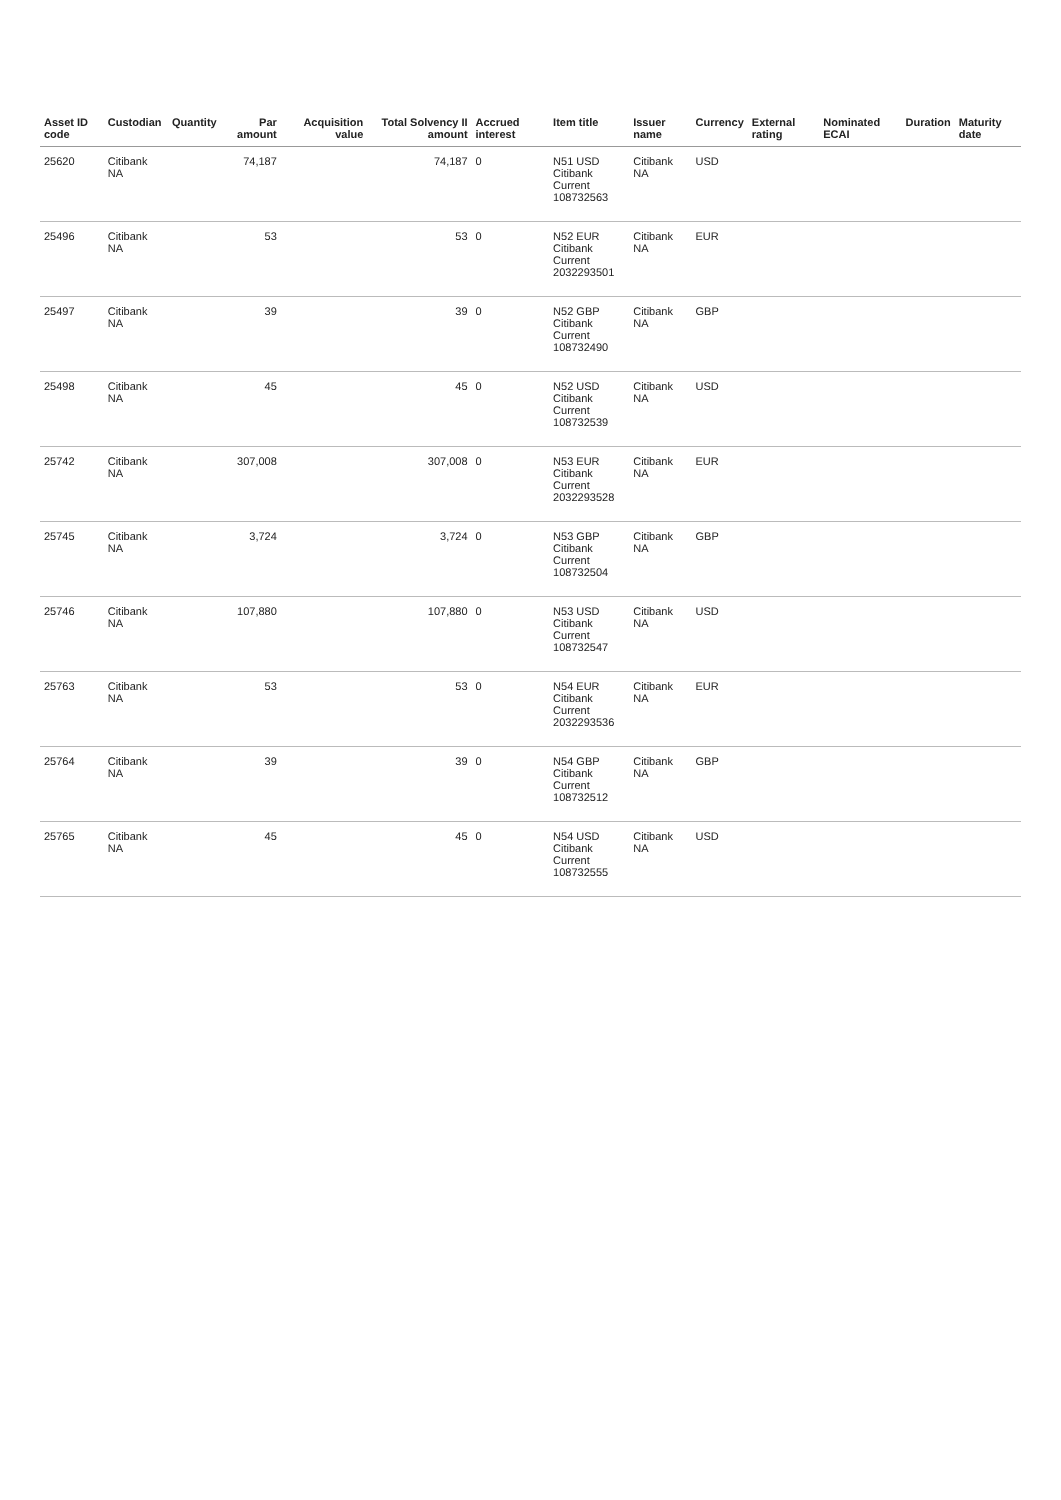| Asset ID code | Custodian | Quantity | Par amount | Acquisition value | Total Solvency II amount | Accrued interest | Item title | Issuer name | Currency | External rating | Nominated ECAI | Duration | Maturity date |
| --- | --- | --- | --- | --- | --- | --- | --- | --- | --- | --- | --- | --- | --- |
| 25620 | Citibank NA | | 74,187 | | 74,187 | 0 | N51 USD Citibank Current 108732563 | Citibank NA | USD | | | | |
| 25496 | Citibank NA | | 53 | | 53 | 0 | N52 EUR Citibank Current 2032293501 | Citibank NA | EUR | | | | |
| 25497 | Citibank NA | | 39 | | 39 | 0 | N52 GBP Citibank Current 108732490 | Citibank NA | GBP | | | | |
| 25498 | Citibank NA | | 45 | | 45 | 0 | N52 USD Citibank Current 108732539 | Citibank NA | USD | | | | |
| 25742 | Citibank NA | | 307,008 | | 307,008 | 0 | N53 EUR Citibank Current 2032293528 | Citibank NA | EUR | | | | |
| 25745 | Citibank NA | | 3,724 | | 3,724 | 0 | N53 GBP Citibank Current 108732504 | Citibank NA | GBP | | | | |
| 25746 | Citibank NA | | 107,880 | | 107,880 | 0 | N53 USD Citibank Current 108732547 | Citibank NA | USD | | | | |
| 25763 | Citibank NA | | 53 | | 53 | 0 | N54 EUR Citibank Current 2032293536 | Citibank NA | EUR | | | | |
| 25764 | Citibank NA | | 39 | | 39 | 0 | N54 GBP Citibank Current 108732512 | Citibank NA | GBP | | | | |
| 25765 | Citibank NA | | 45 | | 45 | 0 | N54 USD Citibank Current 108732555 | Citibank NA | USD | | | | |